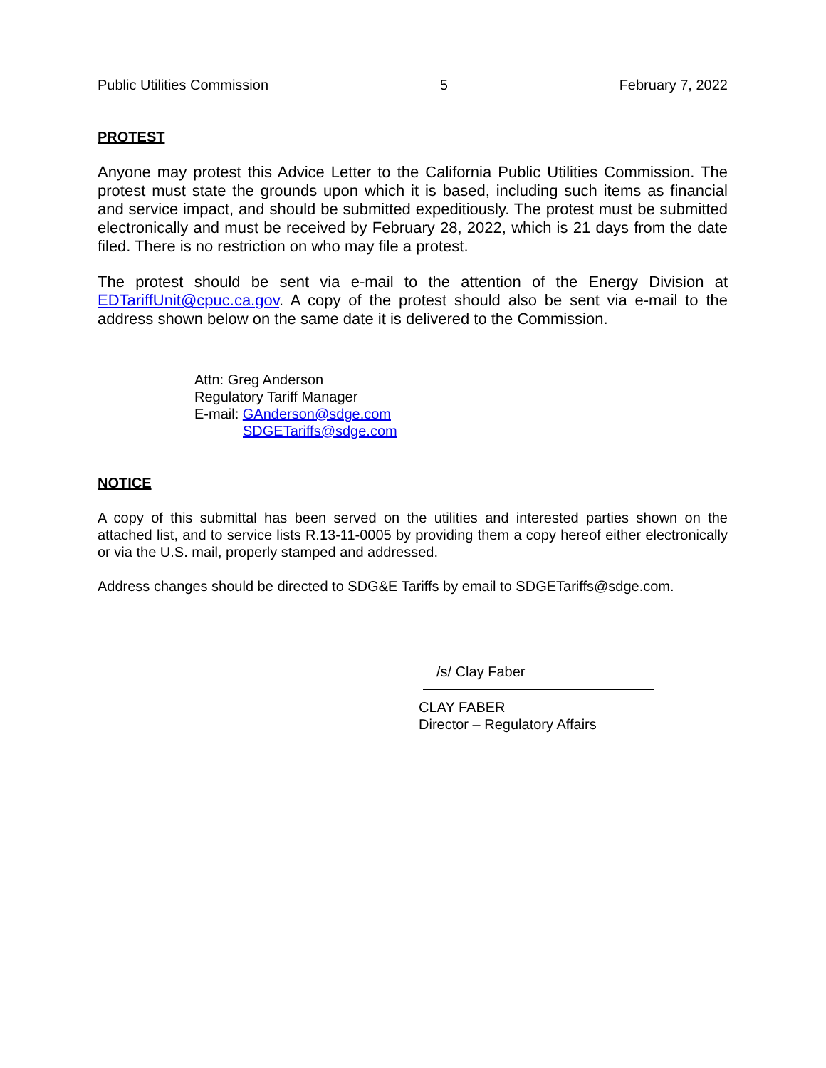Public Utilities Commission 5 February 7, 2022
PROTEST
Anyone may protest this Advice Letter to the California Public Utilities Commission. The protest must state the grounds upon which it is based, including such items as financial and service impact, and should be submitted expeditiously. The protest must be submitted electronically and must be received by February 28, 2022, which is 21 days from the date filed. There is no restriction on who may file a protest.
The protest should be sent via e-mail to the attention of the Energy Division at EDTariffUnit@cpuc.ca.gov. A copy of the protest should also be sent via e-mail to the address shown below on the same date it is delivered to the Commission.
Attn: Greg Anderson
Regulatory Tariff Manager
E-mail: GAnderson@sdge.com
SDGETariffs@sdge.com
NOTICE
A copy of this submittal has been served on the utilities and interested parties shown on the attached list, and to service lists R.13-11-0005 by providing them a copy hereof either electronically or via the U.S. mail, properly stamped and addressed.
Address changes should be directed to SDG&E Tariffs by email to SDGETariffs@sdge.com.
/s/ Clay Faber
CLAY FABER
Director – Regulatory Affairs